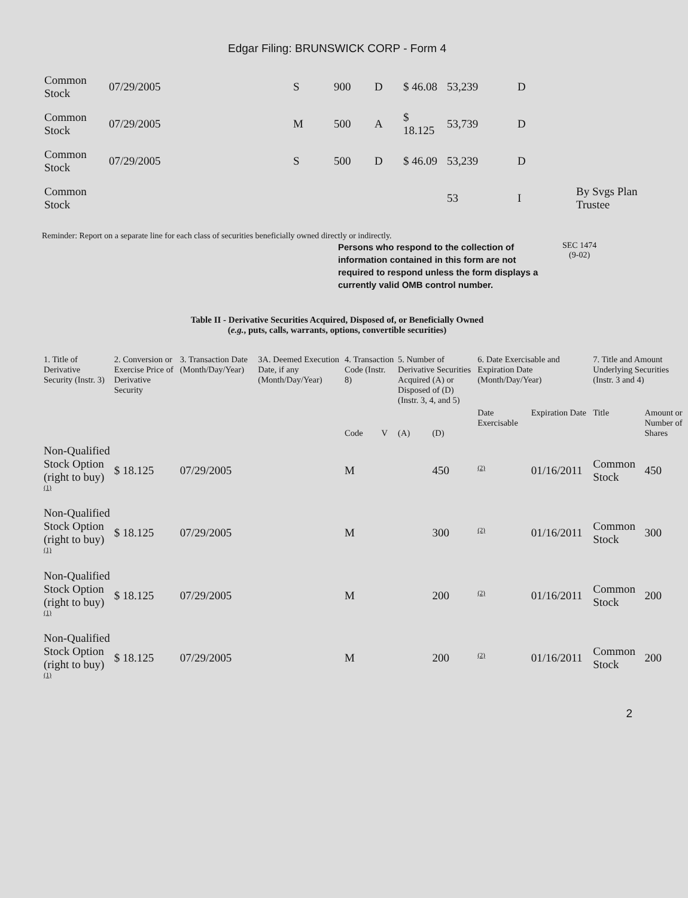Edgar Filing: BRUNSWICK CORP - Form 4
| Common Stock | 07/29/2005 | S | 900 | D | $ 46.08 | 53,239 | D | |
| Common Stock | 07/29/2005 | M | 500 | A | $ 18.125 | 53,739 | D | |
| Common Stock | 07/29/2005 | S | 500 | D | $ 46.09 | 53,239 | D | |
| Common Stock | | | | | | 53 | I | By Svgs Plan Trustee |
Reminder: Report on a separate line for each class of securities beneficially owned directly or indirectly.
Persons who respond to the collection of information contained in this form are not required to respond unless the form displays a currently valid OMB control number.
SEC 1474
(9-02)
Table II - Derivative Securities Acquired, Disposed of, or Beneficially Owned
(e.g., puts, calls, warrants, options, convertible securities)
| 1. Title of Derivative Security (Instr. 3) | 2. Conversion or Exercise Price of Derivative Security | 3. Transaction Date (Month/Day/Year) | 3A. Deemed Execution Date, if any (Month/Day/Year) | 4. Transaction Code (Instr. 8) | | 5. Number of Derivative Securities Acquired (A) or Disposed of (D) (Instr. 3, 4, and 5) | | 6. Date Exercisable and Expiration Date (Month/Day/Year) | | 7. Title and Amount Underlying Securities (Instr. 3 and 4) | |
| --- | --- | --- | --- | --- | --- | --- | --- | --- | --- | --- | --- |
| | | | | Code | V | (A) | (D) | Date Exercisable | Expiration Date | Title | Amount or Number of Shares |
| Non-Qualified Stock Option (right to buy) <sup>(1)</sup> | $ 18.125 | 07/29/2005 | | M | | | 450 | <sup>(2)</sup> | 01/16/2011 | Common Stock | 450 |
| Non-Qualified Stock Option (right to buy) <sup>(1)</sup> | $ 18.125 | 07/29/2005 | | M | | | 300 | <sup>(2)</sup> | 01/16/2011 | Common Stock | 300 |
| Non-Qualified Stock Option (right to buy) <sup>(1)</sup> | $ 18.125 | 07/29/2005 | | M | | | 200 | <sup>(2)</sup> | 01/16/2011 | Common Stock | 200 |
| Non-Qualified Stock Option (right to buy) <sup>(1)</sup> | $ 18.125 | 07/29/2005 | | M | | | 200 | <sup>(2)</sup> | 01/16/2011 | Common Stock | 200 |
2